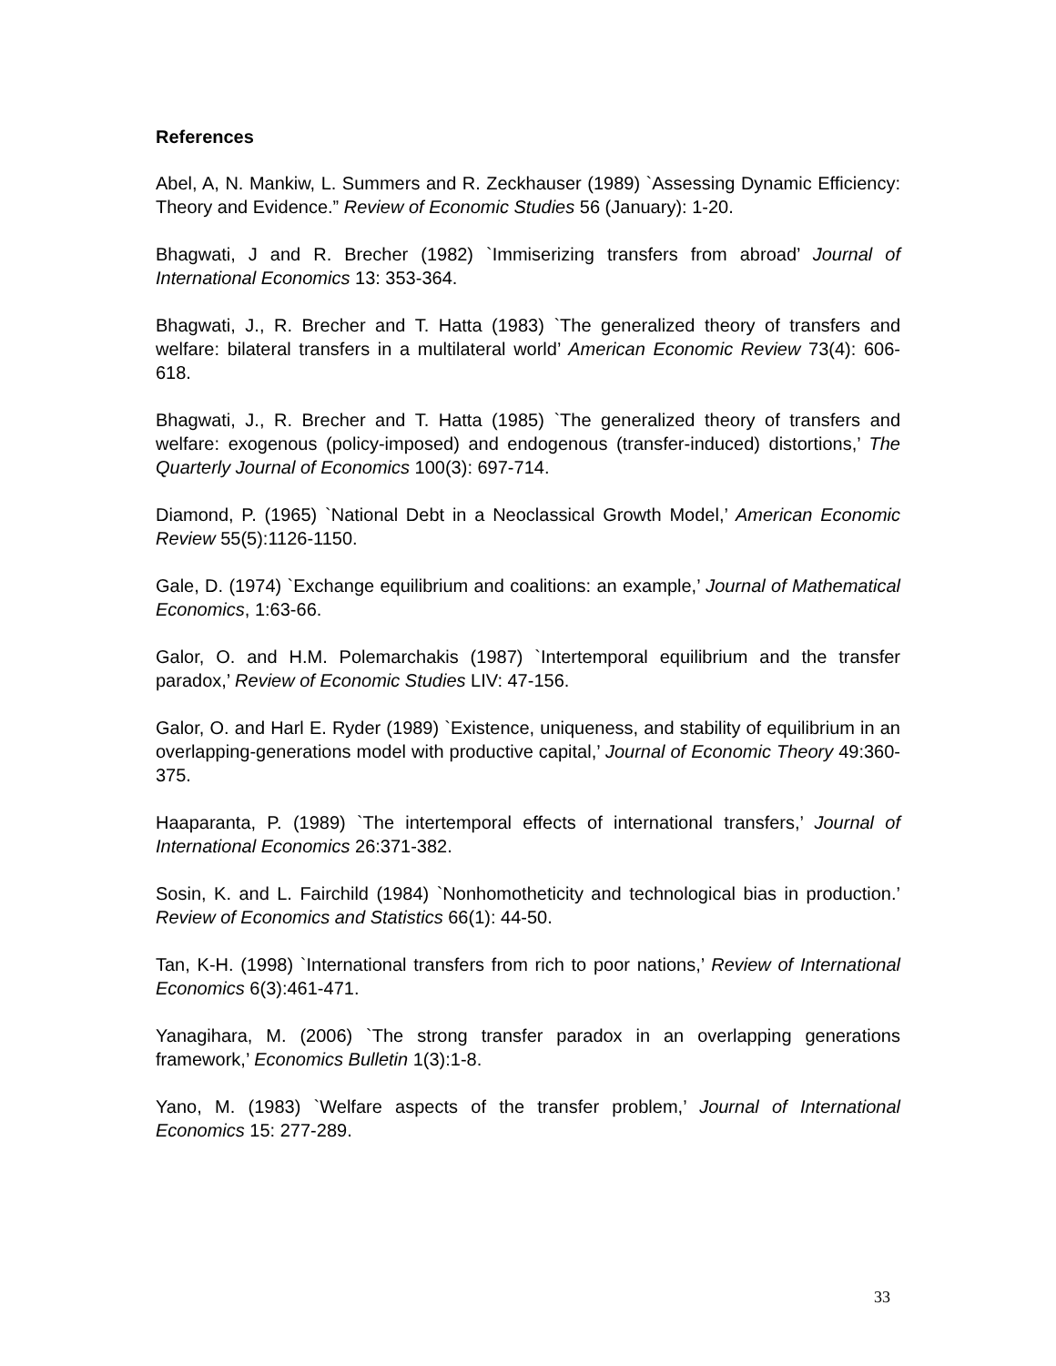References
Abel, A, N. Mankiw, L. Summers and R. Zeckhauser (1989) `Assessing Dynamic Efficiency: Theory and Evidence.” Review of Economic Studies 56 (January): 1-20.
Bhagwati, J and R. Brecher (1982) `Immiserizing transfers from abroad’ Journal of International Economics 13: 353-364.
Bhagwati, J., R. Brecher and T. Hatta (1983) `The generalized theory of transfers and welfare: bilateral transfers in a multilateral world’ American Economic Review 73(4): 606- 618.
Bhagwati, J., R. Brecher and T. Hatta (1985) `The generalized theory of transfers and welfare: exogenous (policy-imposed) and endogenous (transfer-induced) distortions,’ The Quarterly Journal of Economics 100(3): 697-714.
Diamond, P. (1965) `National Debt in a Neoclassical Growth Model,’ American Economic Review 55(5):1126-1150.
Gale, D. (1974) `Exchange equilibrium and coalitions: an example,’ Journal of Mathematical Economics, 1:63-66.
Galor, O. and H.M. Polemarchakis (1987) `Intertemporal equilibrium and the transfer paradox,’ Review of Economic Studies LIV: 47-156.
Galor, O. and Harl E. Ryder (1989) `Existence, uniqueness, and stability of equilibrium in an overlapping-generations model with productive capital,’ Journal of Economic Theory 49:360-375.
Haaparanta, P. (1989) `The intertemporal effects of international transfers,’ Journal of International Economics 26:371-382.
Sosin, K. and L. Fairchild (1984) `Nonhomotheticity and technological bias in production.’ Review of Economics and Statistics 66(1): 44-50.
Tan, K-H. (1998) `International transfers from rich to poor nations,’ Review of International Economics 6(3):461-471.
Yanagihara, M. (2006) `The strong transfer paradox in an overlapping generations framework,’ Economics Bulletin 1(3):1-8.
Yano, M. (1983) `Welfare aspects of the transfer problem,’ Journal of International Economics 15: 277-289.
33